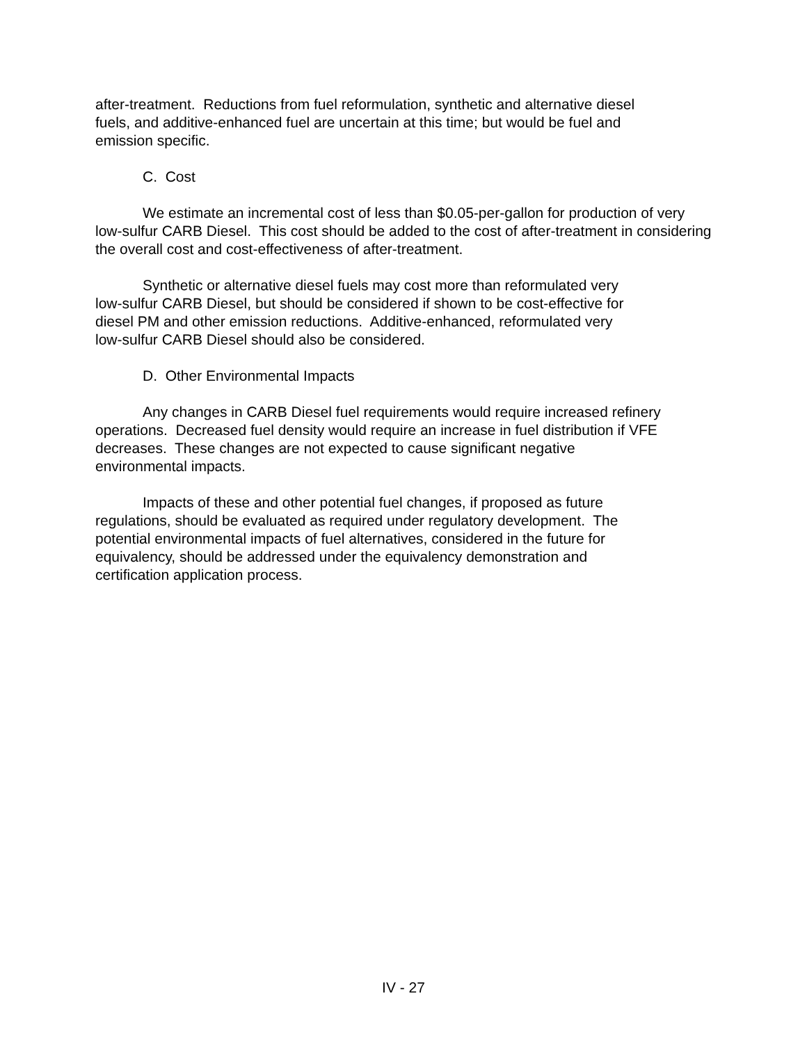after-treatment. Reductions from fuel reformulation, synthetic and alternative diesel
fuels, and additive-enhanced fuel are uncertain at this time; but would be fuel and
emission specific.
C. Cost
We estimate an incremental cost of less than $0.05-per-gallon for production of very low-sulfur CARB Diesel. This cost should be added to the cost of after-treatment in considering the overall cost and cost-effectiveness of after-treatment.
Synthetic or alternative diesel fuels may cost more than reformulated very
low-sulfur CARB Diesel, but should be considered if shown to be cost-effective for
diesel PM and other emission reductions. Additive-enhanced, reformulated very
low-sulfur CARB Diesel should also be considered.
D. Other Environmental Impacts
Any changes in CARB Diesel fuel requirements would require increased refinery operations. Decreased fuel density would require an increase in fuel distribution if VFE decreases. These changes are not expected to cause significant negative
environmental impacts.
Impacts of these and other potential fuel changes, if proposed as future
regulations, should be evaluated as required under regulatory development. The
potential environmental impacts of fuel alternatives, considered in the future for
equivalency, should be addressed under the equivalency demonstration and
certification application process.
IV - 27